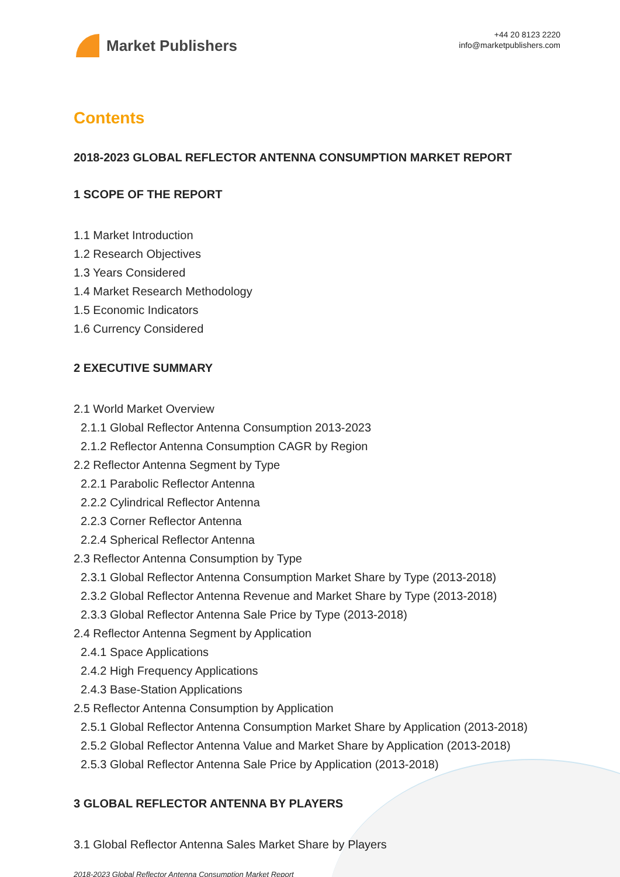Market Publishers
+44 20 8123 2220
info@marketpublishers.com
Contents
2018-2023 GLOBAL REFLECTOR ANTENNA CONSUMPTION MARKET REPORT
1 SCOPE OF THE REPORT
1.1 Market Introduction
1.2 Research Objectives
1.3 Years Considered
1.4 Market Research Methodology
1.5 Economic Indicators
1.6 Currency Considered
2 EXECUTIVE SUMMARY
2.1 World Market Overview
2.1.1 Global Reflector Antenna Consumption 2013-2023
2.1.2 Reflector Antenna Consumption CAGR by Region
2.2 Reflector Antenna Segment by Type
2.2.1 Parabolic Reflector Antenna
2.2.2 Cylindrical Reflector Antenna
2.2.3 Corner Reflector Antenna
2.2.4 Spherical Reflector Antenna
2.3 Reflector Antenna Consumption by Type
2.3.1 Global Reflector Antenna Consumption Market Share by Type (2013-2018)
2.3.2 Global Reflector Antenna Revenue and Market Share by Type (2013-2018)
2.3.3 Global Reflector Antenna Sale Price by Type (2013-2018)
2.4 Reflector Antenna Segment by Application
2.4.1 Space Applications
2.4.2 High Frequency Applications
2.4.3 Base-Station Applications
2.5 Reflector Antenna Consumption by Application
2.5.1 Global Reflector Antenna Consumption Market Share by Application (2013-2018)
2.5.2 Global Reflector Antenna Value and Market Share by Application (2013-2018)
2.5.3 Global Reflector Antenna Sale Price by Application (2013-2018)
3 GLOBAL REFLECTOR ANTENNA BY PLAYERS
3.1 Global Reflector Antenna Sales Market Share by Players
2018-2023 Global Reflector Antenna Consumption Market Report